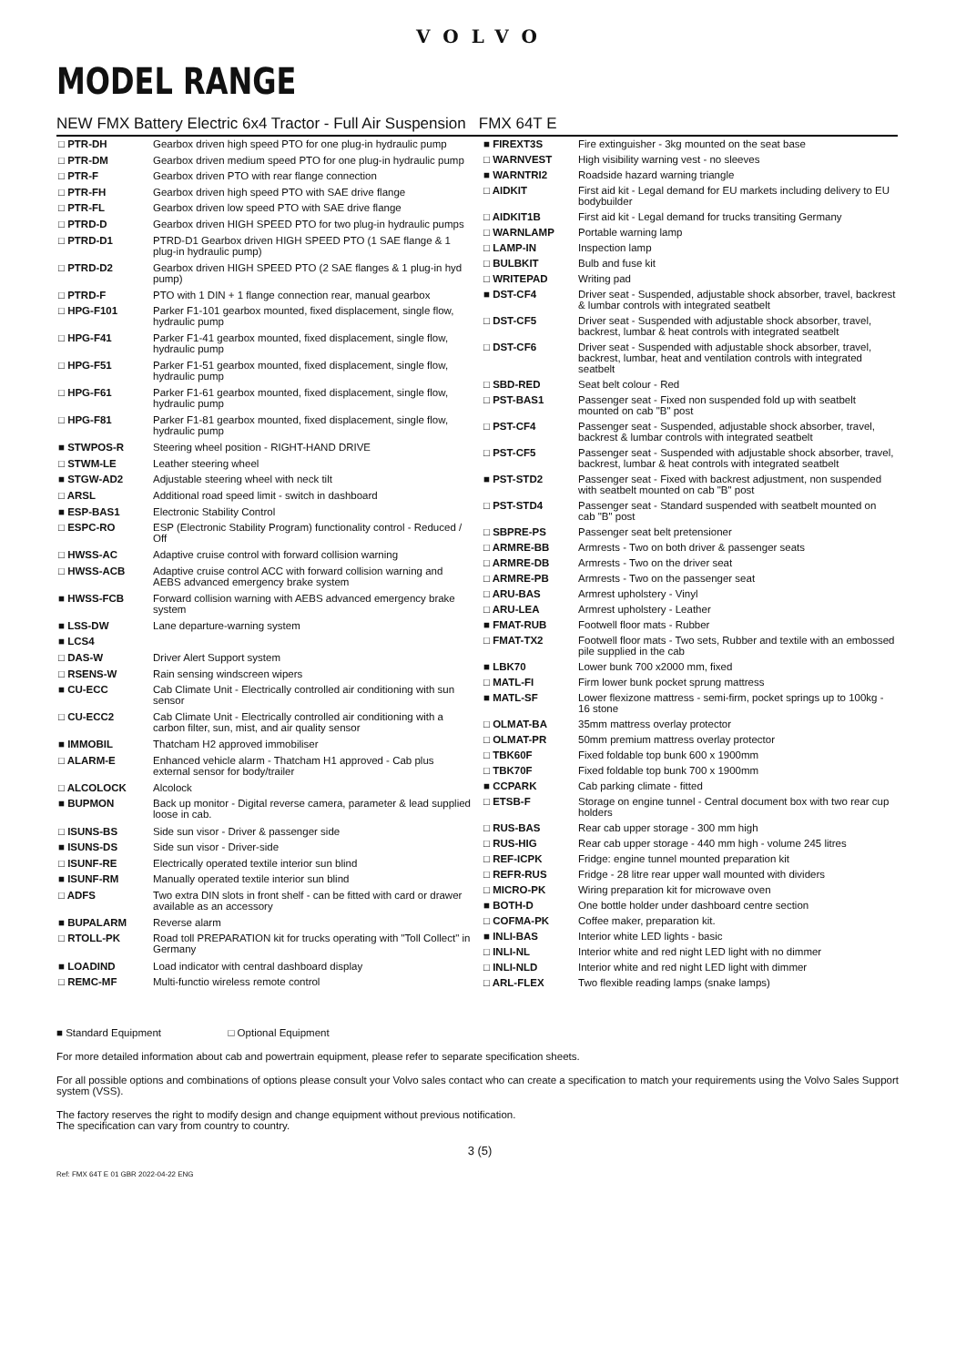VOLVO
MODEL RANGE
NEW FMX Battery Electric 6x4 Tractor - Full Air Suspension FMX 64T E
| □ PTR-DH | Gearbox driven high speed PTO for one plug-in hydraulic pump |
| □ PTR-DM | Gearbox driven medium speed PTO for one plug-in hydraulic pump |
| □ PTR-F | Gearbox driven PTO with rear flange connection |
| □ PTR-FH | Gearbox driven high speed PTO with SAE drive flange |
| □ PTR-FL | Gearbox driven low speed PTO with SAE drive flange |
| □ PTRD-D | Gearbox driven HIGH SPEED PTO for two plug-in hydraulic pumps |
| □ PTRD-D1 | PTRD-D1 Gearbox driven HIGH SPEED PTO (1 SAE flange & 1 plug-in hydraulic pump) |
| □ PTRD-D2 | Gearbox driven HIGH SPEED PTO (2 SAE flanges & 1 plug-in hyd pump) |
| □ PTRD-F | PTO with 1 DIN + 1 flange connection rear, manual gearbox |
| □ HPG-F101 | Parker F1-101 gearbox mounted, fixed displacement, single flow, hydraulic pump |
| □ HPG-F41 | Parker F1-41 gearbox mounted, fixed displacement, single flow, hydraulic pump |
| □ HPG-F51 | Parker F1-51 gearbox mounted, fixed displacement, single flow, hydraulic pump |
| □ HPG-F61 | Parker F1-61 gearbox mounted, fixed displacement, single flow, hydraulic pump |
| □ HPG-F81 | Parker F1-81 gearbox mounted, fixed displacement, single flow, hydraulic pump |
| ■ STWPOS-R | Steering wheel position - RIGHT-HAND DRIVE |
| □ STWM-LE | Leather steering wheel |
| ■ STGW-AD2 | Adjustable steering wheel with neck tilt |
| □ ARSL | Additional road speed limit - switch in dashboard |
| ■ ESP-BAS1 | Electronic Stability Control |
| □ ESPC-RO | ESP (Electronic Stability Program) functionality control - Reduced / Off |
| □ HWSS-AC | Adaptive cruise control with forward collision warning |
| □ HWSS-ACB | Adaptive cruise control ACC with forward collision warning and AEBS advanced emergency brake system |
| ■ HWSS-FCB | Forward collision warning with AEBS advanced emergency brake system |
| ■ LSS-DW | Lane departure-warning system |
| ■ LCS4 | |
| □ DAS-W | Driver Alert Support system |
| □ RSENS-W | Rain sensing windscreen wipers |
| ■ CU-ECC | Cab Climate Unit - Electrically controlled air conditioning with sun sensor |
| □ CU-ECC2 | Cab Climate Unit - Electrically controlled air conditioning with a carbon filter, sun, mist, and air quality sensor |
| ■ IMMOBIL | Thatcham H2 approved immobiliser |
| □ ALARM-E | Enhanced vehicle alarm - Thatcham H1 approved - Cab plus external sensor for body/trailer |
| □ ALCOLOCK | Alcolock |
| ■ BUPMON | Back up monitor - Digital reverse camera, parameter & lead supplied loose in cab. |
| □ ISUNS-BS | Side sun visor - Driver & passenger side |
| ■ ISUNS-DS | Side sun visor - Driver-side |
| □ ISUNF-RE | Electrically operated textile interior sun blind |
| ■ ISUNF-RM | Manually operated textile interior sun blind |
| □ ADFS | Two extra DIN slots in front shelf - can be fitted with card or drawer available as an accessory |
| ■ BUPALARM | Reverse alarm |
| □ RTOLL-PK | Road toll PREPARATION kit for trucks operating with "Toll Collect" in Germany |
| ■ LOADIND | Load indicator with central dashboard display |
| □ REMC-MF | Multi-functio wireless remote control |
| ■ FIREXT3S | Fire extinguisher - 3kg mounted on the seat base |
| □ WARNVEST | High visibility warning vest - no sleeves |
| ■ WARNTRI2 | Roadside hazard warning triangle |
| □ AIDKIT | First aid kit - Legal demand for EU markets including delivery to EU bodybuilder |
| □ AIDKIT1B | First aid kit - Legal demand for trucks transiting Germany |
| □ WARNLAMP | Portable warning lamp |
| □ LAMP-IN | Inspection lamp |
| □ BULBKIT | Bulb and fuse kit |
| □ WRITEPAD | Writing pad |
| ■ DST-CF4 | Driver seat - Suspended, adjustable shock absorber, travel, backrest & lumbar controls with integrated seatbelt |
| □ DST-CF5 | Driver seat - Suspended with adjustable shock absorber, travel, backrest, lumbar & heat controls with integrated seatbelt |
| □ DST-CF6 | Driver seat - Suspended with adjustable shock absorber, travel, backrest, lumbar, heat and ventilation controls with integrated seatbelt |
| □ SBD-RED | Seat belt colour - Red |
| □ PST-BAS1 | Passenger seat - Fixed non suspended fold up with seatbelt mounted on cab "B" post |
| □ PST-CF4 | Passenger seat - Suspended, adjustable shock absorber, travel, backrest & lumbar controls with integrated seatbelt |
| □ PST-CF5 | Passenger seat - Suspended with adjustable shock absorber, travel, backrest, lumbar & heat controls with integrated seatbelt |
| ■ PST-STD2 | Passenger seat - Fixed with backrest adjustment, non suspended with seatbelt mounted on cab "B" post |
| □ PST-STD4 | Passenger seat - Standard suspended with seatbelt mounted on cab "B" post |
| □ SBPRE-PS | Passenger seat belt pretensioner |
| □ ARMRE-BB | Armrests - Two on both driver & passenger seats |
| □ ARMRE-DB | Armrests - Two on the driver seat |
| □ ARMRE-PB | Armrests - Two on the passenger seat |
| □ ARU-BAS | Armrest upholstery - Vinyl |
| □ ARU-LEA | Armrest upholstery - Leather |
| ■ FMAT-RUB | Footwell floor mats - Rubber |
| □ FMAT-TX2 | Footwell floor mats - Two sets, Rubber and textile with an embossed pile supplied in the cab |
| ■ LBK70 | Lower bunk 700 x2000 mm, fixed |
| □ MATL-FI | Firm lower bunk pocket sprung mattress |
| ■ MATL-SF | Lower flexizone mattress - semi-firm, pocket springs up to 100kg - 16 stone |
| □ OLMAT-BA | 35mm mattress overlay protector |
| □ OLMAT-PR | 50mm premium mattress overlay protector |
| □ TBK60F | Fixed foldable top bunk 600 x 1900mm |
| □ TBK70F | Fixed foldable top bunk 700 x 1900mm |
| ■ CCPARK | Cab parking climate - fitted |
| □ ETSB-F | Storage on engine tunnel - Central document box with two rear cup holders |
| □ RUS-BAS | Rear cab upper storage - 300 mm high |
| □ RUS-HIG | Rear cab upper storage - 440 mm high - volume 245 litres |
| □ REF-ICPK | Fridge: engine tunnel mounted preparation kit |
| □ REFR-RUS | Fridge - 28 litre rear upper wall mounted with dividers |
| □ MICRO-PK | Wiring preparation kit for microwave oven |
| ■ BOTH-D | One bottle holder under dashboard centre section |
| □ COFMA-PK | Coffee maker, preparation kit. |
| ■ INLI-BAS | Interior white LED lights - basic |
| □ INLI-NL | Interior white and red night LED light with no dimmer |
| □ INLI-NLD | Interior white and red night LED light with dimmer |
| □ ARL-FLEX | Two flexible reading lamps (snake lamps) |
■ Standard Equipment □ Optional Equipment
For more detailed information about cab and powertrain equipment, please refer to separate specification sheets.
For all possible options and combinations of options please consult your Volvo sales contact who can create a specification to match your requirements using the Volvo Sales Support system (VSS).
The factory reserves the right to modify design and change equipment without previous notification.
The specification can vary from country to country.
3 (5)
Ref: FMX 64T E 01 GBR 2022-04-22 ENG